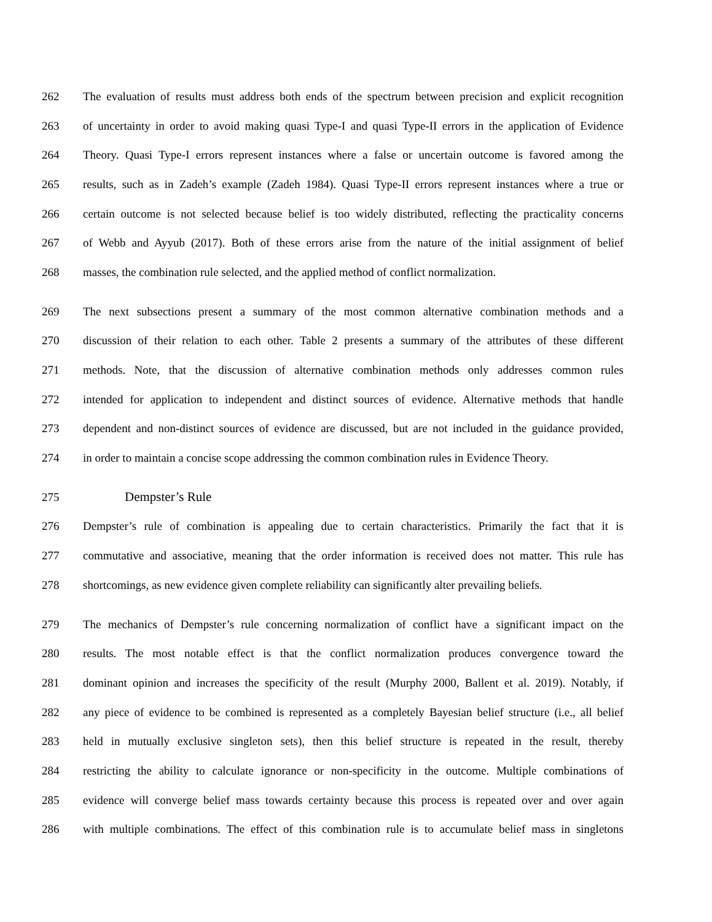262 The evaluation of results must address both ends of the spectrum between precision and explicit recognition
263 of uncertainty in order to avoid making quasi Type-I and quasi Type-II errors in the application of Evidence
264 Theory. Quasi Type-I errors represent instances where a false or uncertain outcome is favored among the
265 results, such as in Zadeh’s example (Zadeh 1984). Quasi Type-II errors represent instances where a true or
266 certain outcome is not selected because belief is too widely distributed, reflecting the practicality concerns
267 of Webb and Ayyub (2017). Both of these errors arise from the nature of the initial assignment of belief
268 masses, the combination rule selected, and the applied method of conflict normalization.
269 The next subsections present a summary of the most common alternative combination methods and a
270 discussion of their relation to each other. Table 2 presents a summary of the attributes of these different
271 methods. Note, that the discussion of alternative combination methods only addresses common rules
272 intended for application to independent and distinct sources of evidence. Alternative methods that handle
273 dependent and non-distinct sources of evidence are discussed, but are not included in the guidance provided,
274 in order to maintain a concise scope addressing the common combination rules in Evidence Theory.
275 Dempster’s Rule
276 Dempster’s rule of combination is appealing due to certain characteristics. Primarily the fact that it is
277 commutative and associative, meaning that the order information is received does not matter. This rule has
278 shortcomings, as new evidence given complete reliability can significantly alter prevailing beliefs.
279 The mechanics of Dempster’s rule concerning normalization of conflict have a significant impact on the
280 results. The most notable effect is that the conflict normalization produces convergence toward the
281 dominant opinion and increases the specificity of the result (Murphy 2000, Ballent et al. 2019). Notably, if
282 any piece of evidence to be combined is represented as a completely Bayesian belief structure (i.e., all belief
283 held in mutually exclusive singleton sets), then this belief structure is repeated in the result, thereby
284 restricting the ability to calculate ignorance or non-specificity in the outcome. Multiple combinations of
285 evidence will converge belief mass towards certainty because this process is repeated over and over again
286 with multiple combinations. The effect of this combination rule is to accumulate belief mass in singletons